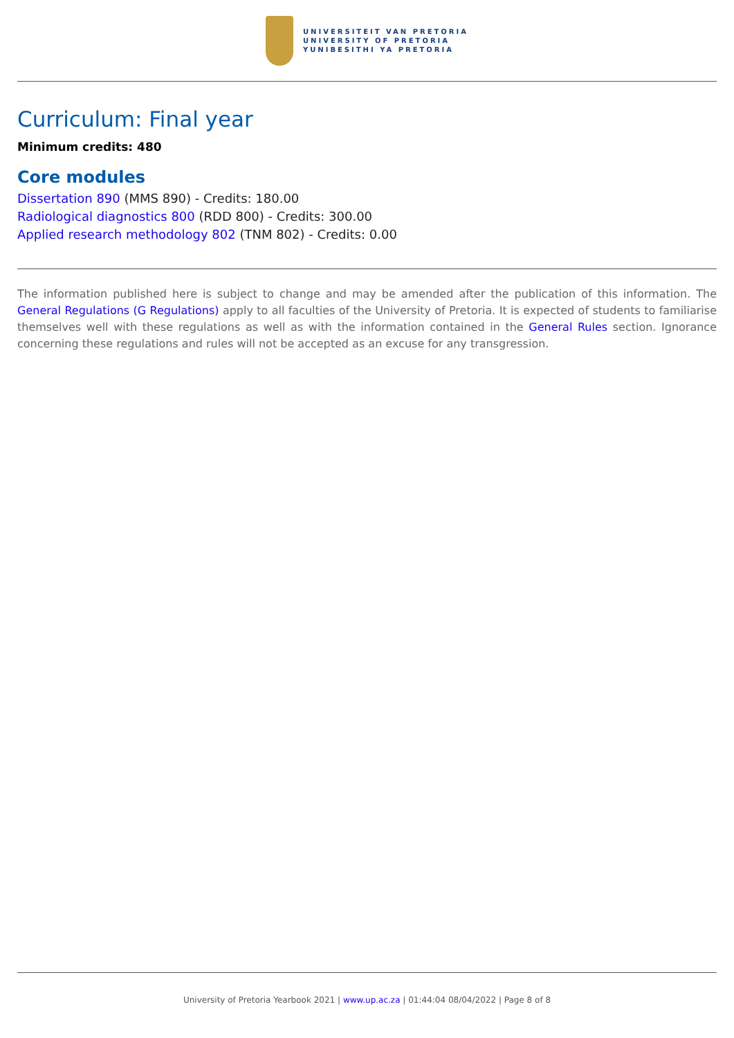UNIVERSITEIT VAN PRETORIA
UNIVERSITY OF PRETORIA
YUNIBESITHI YA PRETORIA
Curriculum: Final year
Minimum credits: 480
Core modules
Dissertation 890 (MMS 890) - Credits: 180.00
Radiological diagnostics 800 (RDD 800) - Credits: 300.00
Applied research methodology 802 (TNM 802) - Credits: 0.00
The information published here is subject to change and may be amended after the publication of this information. The General Regulations (G Regulations) apply to all faculties of the University of Pretoria. It is expected of students to familiarise themselves well with these regulations as well as with the information contained in the General Rules section. Ignorance concerning these regulations and rules will not be accepted as an excuse for any transgression.
University of Pretoria Yearbook 2021 | www.up.ac.za | 01:44:04 08/04/2022 | Page 8 of 8